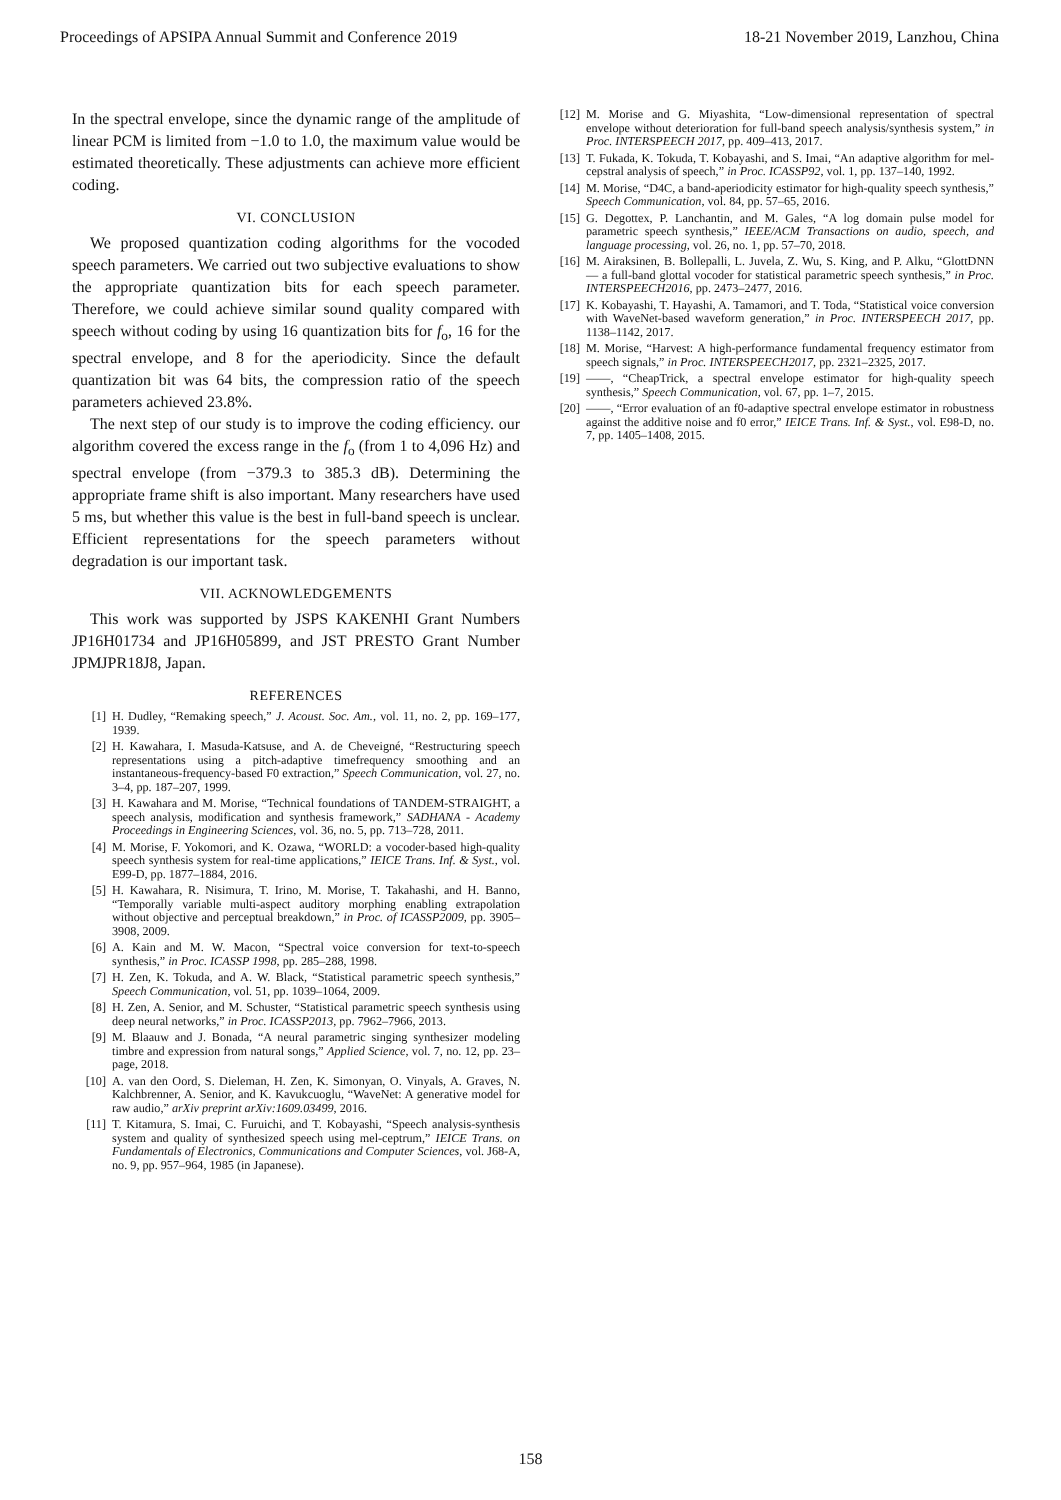Proceedings of APSIPA Annual Summit and Conference 2019 18-21 November 2019, Lanzhou, China
In the spectral envelope, since the dynamic range of the amplitude of linear PCM is limited from −1.0 to 1.0, the maximum value would be estimated theoretically. These adjustments can achieve more efficient coding.
VI. CONCLUSION
We proposed quantization coding algorithms for the vocoded speech parameters. We carried out two subjective evaluations to show the appropriate quantization bits for each speech parameter. Therefore, we could achieve similar sound quality compared with speech without coding by using 16 quantization bits for f<sub>o</sub>, 16 for the spectral envelope, and 8 for the aperiodicity. Since the default quantization bit was 64 bits, the compression ratio of the speech parameters achieved 23.8%.
The next step of our study is to improve the coding efficiency. our algorithm covered the excess range in the f<sub>o</sub> (from 1 to 4,096 Hz) and spectral envelope (from −379.3 to 385.3 dB). Determining the appropriate frame shift is also important. Many researchers have used 5 ms, but whether this value is the best in full-band speech is unclear. Efficient representations for the speech parameters without degradation is our important task.
VII. ACKNOWLEDGEMENTS
This work was supported by JSPS KAKENHI Grant Numbers JP16H01734 and JP16H05899, and JST PRESTO Grant Number JPMJPR18J8, Japan.
REFERENCES
[1] H. Dudley, “Remaking speech,” J. Acoust. Soc. Am., vol. 11, no. 2, pp. 169–177, 1939.
[2] H. Kawahara, I. Masuda-Katsuse, and A. de Cheveigné, “Restructuring speech representations using a pitch-adaptive timefrequency smoothing and an instantaneous-frequency-based F0 extraction,” Speech Communication, vol. 27, no. 3–4, pp. 187–207, 1999.
[3] H. Kawahara and M. Morise, “Technical foundations of TANDEM-STRAIGHT, a speech analysis, modification and synthesis framework,” SADHANA - Academy Proceedings in Engineering Sciences, vol. 36, no. 5, pp. 713–728, 2011.
[4] M. Morise, F. Yokomori, and K. Ozawa, “WORLD: a vocoder-based high-quality speech synthesis system for real-time applications,” IEICE Trans. Inf. & Syst., vol. E99-D, pp. 1877–1884, 2016.
[5] H. Kawahara, R. Nisimura, T. Irino, M. Morise, T. Takahashi, and H. Banno, “Temporally variable multi-aspect auditory morphing enabling extrapolation without objective and perceptual breakdown,” in Proc. of ICASSP2009, pp. 3905–3908, 2009.
[6] A. Kain and M. W. Macon, “Spectral voice conversion for text-to-speech synthesis,” in Proc. ICASSP 1998, pp. 285–288, 1998.
[7] H. Zen, K. Tokuda, and A. W. Black, “Statistical parametric speech synthesis,” Speech Communication, vol. 51, pp. 1039–1064, 2009.
[8] H. Zen, A. Senior, and M. Schuster, “Statistical parametric speech synthesis using deep neural networks,” in Proc. ICASSP2013, pp. 7962–7966, 2013.
[9] M. Blaauw and J. Bonada, “A neural parametric singing synthesizer modeling timbre and expression from natural songs,” Applied Science, vol. 7, no. 12, pp. 23–page, 2018.
[10] A. van den Oord, S. Dieleman, H. Zen, K. Simonyan, O. Vinyals, A. Graves, N. Kalchbrenner, A. Senior, and K. Kavukcuoglu, “WaveNet: A generative model for raw audio,” arXiv preprint arXiv:1609.03499, 2016.
[11] T. Kitamura, S. Imai, C. Furuichi, and T. Kobayashi, “Speech analysis-synthesis system and quality of synthesized speech using mel-ceptrum,” IEICE Trans. on Fundamentals of Electronics, Communications and Computer Sciences, vol. J68-A, no. 9, pp. 957–964, 1985 (in Japanese).
[12] M. Morise and G. Miyashita, “Low-dimensional representation of spectral envelope without deterioration for full-band speech analysis/synthesis system,” in Proc. INTERSPEECH 2017, pp. 409–413, 2017.
[13] T. Fukada, K. Tokuda, T. Kobayashi, and S. Imai, “An adaptive algorithm for mel-cepstral analysis of speech,” in Proc. ICASSP92, vol. 1, pp. 137–140, 1992.
[14] M. Morise, “D4C, a band-aperiodicity estimator for high-quality speech synthesis,” Speech Communication, vol. 84, pp. 57–65, 2016.
[15] G. Degottex, P. Lanchantin, and M. Gales, “A log domain pulse model for parametric speech synthesis,” IEEE/ACM Transactions on audio, speech, and language processing, vol. 26, no. 1, pp. 57–70, 2018.
[16] M. Airaksinen, B. Bollepalli, L. Juvela, Z. Wu, S. King, and P. Alku, “GlottDNN — a full-band glottal vocoder for statistical parametric speech synthesis,” in Proc. INTERSPEECH2016, pp. 2473–2477, 2016.
[17] K. Kobayashi, T. Hayashi, A. Tamamori, and T. Toda, “Statistical voice conversion with WaveNet-based waveform generation,” in Proc. INTERSPEECH 2017, pp. 1138–1142, 2017.
[18] M. Morise, “Harvest: A high-performance fundamental frequency estimator from speech signals,” in Proc. INTERSPEECH2017, pp. 2321–2325, 2017.
[19] ——, “CheapTrick, a spectral envelope estimator for high-quality speech synthesis,” Speech Communication, vol. 67, pp. 1–7, 2015.
[20] ——, “Error evaluation of an f0-adaptive spectral envelope estimator in robustness against the additive noise and f0 error,” IEICE Trans. Inf. & Syst., vol. E98-D, no. 7, pp. 1405–1408, 2015.
158